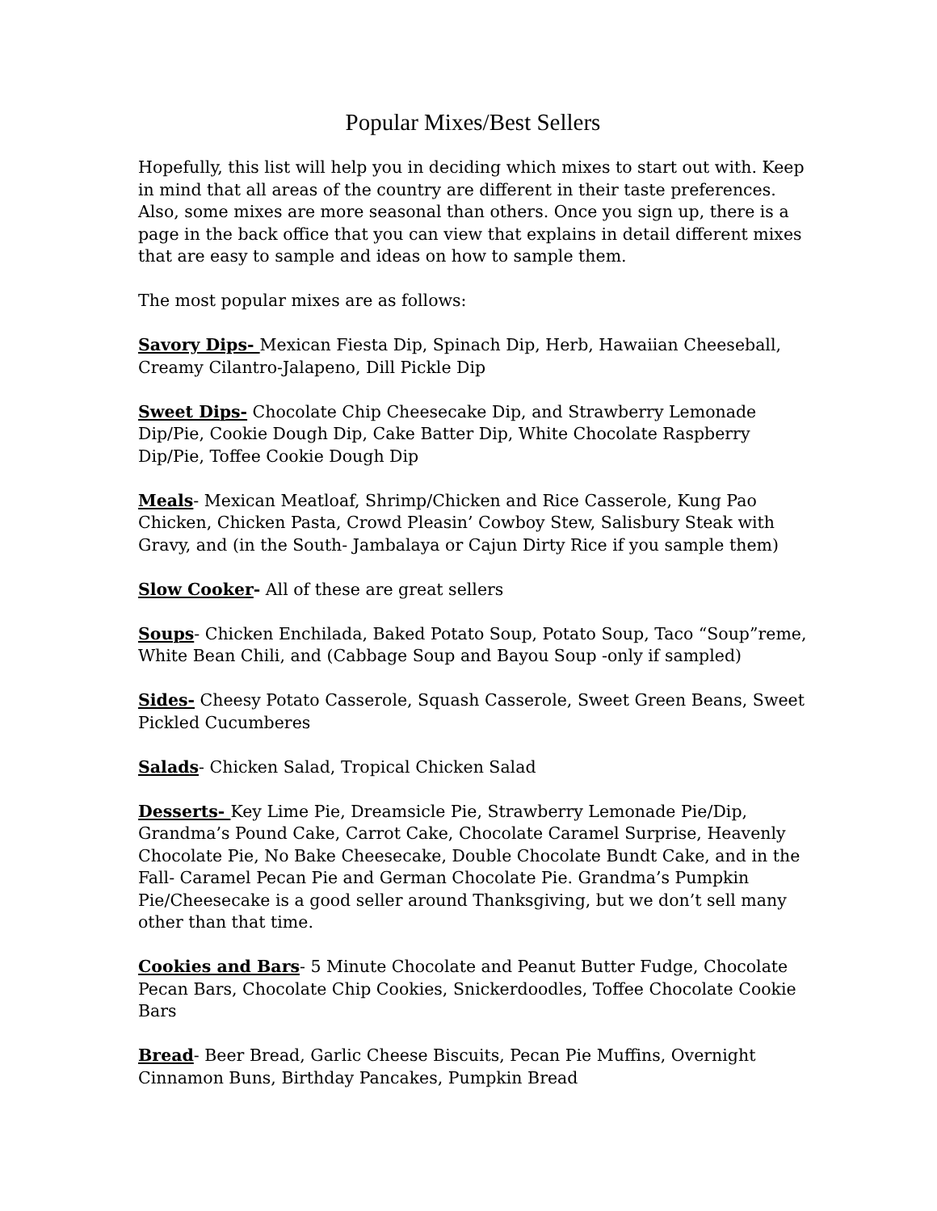Popular Mixes/Best Sellers
Hopefully, this list will help you in deciding which mixes to start out with. Keep in mind that all areas of the country are different in their taste preferences. Also, some mixes are more seasonal than others. Once you sign up, there is a page in the back office that you can view that explains in detail different mixes that are easy to sample and ideas on how to sample them.
The most popular mixes are as follows:
Savory Dips- Mexican Fiesta Dip, Spinach Dip, Herb, Hawaiian Cheeseball, Creamy Cilantro-Jalapeno, Dill Pickle Dip
Sweet Dips- Chocolate Chip Cheesecake Dip, and Strawberry Lemonade Dip/Pie, Cookie Dough Dip, Cake Batter Dip, White Chocolate Raspberry Dip/Pie, Toffee Cookie Dough Dip
Meals- Mexican Meatloaf, Shrimp/Chicken and Rice Casserole, Kung Pao Chicken, Chicken Pasta, Crowd Pleasin’ Cowboy Stew, Salisbury Steak with Gravy, and (in the South- Jambalaya or Cajun Dirty Rice if you sample them)
Slow Cooker- All of these are great sellers
Soups- Chicken Enchilada, Baked Potato Soup, Potato Soup, Taco “Soup”reme, White Bean Chili, and (Cabbage Soup and Bayou Soup -only if sampled)
Sides- Cheesy Potato Casserole, Squash Casserole, Sweet Green Beans, Sweet Pickled Cucumberes
Salads- Chicken Salad, Tropical Chicken Salad
Desserts- Key Lime Pie, Dreamsicle Pie, Strawberry Lemonade Pie/Dip, Grandma’s Pound Cake, Carrot Cake, Chocolate Caramel Surprise, Heavenly Chocolate Pie, No Bake Cheesecake, Double Chocolate Bundt Cake, and in the Fall- Caramel Pecan Pie and German Chocolate Pie. Grandma’s Pumpkin Pie/Cheesecake is a good seller around Thanksgiving, but we don’t sell many other than that time.
Cookies and Bars- 5 Minute Chocolate and Peanut Butter Fudge, Chocolate Pecan Bars, Chocolate Chip Cookies, Snickerdoodles, Toffee Chocolate Cookie Bars
Bread- Beer Bread, Garlic Cheese Biscuits, Pecan Pie Muffins, Overnight Cinnamon Buns, Birthday Pancakes, Pumpkin Bread